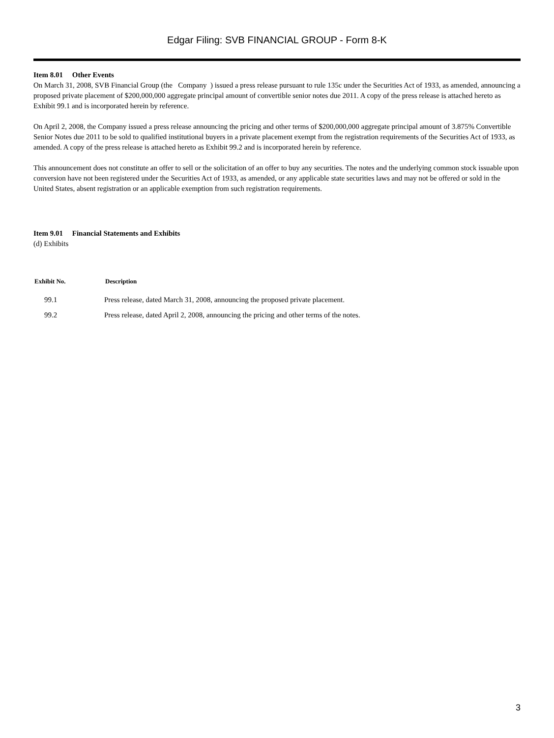Edgar Filing: SVB FINANCIAL GROUP - Form 8-K
Item 8.01 Other Events
On March 31, 2008, SVB Financial Group (the Company ) issued a press release pursuant to rule 135c under the Securities Act of 1933, as amended, announcing a proposed private placement of $200,000,000 aggregate principal amount of convertible senior notes due 2011. A copy of the press release is attached hereto as Exhibit 99.1 and is incorporated herein by reference.
On April 2, 2008, the Company issued a press release announcing the pricing and other terms of $200,000,000 aggregate principal amount of 3.875% Convertible Senior Notes due 2011 to be sold to qualified institutional buyers in a private placement exempt from the registration requirements of the Securities Act of 1933, as amended. A copy of the press release is attached hereto as Exhibit 99.2 and is incorporated herein by reference.
This announcement does not constitute an offer to sell or the solicitation of an offer to buy any securities. The notes and the underlying common stock issuable upon conversion have not been registered under the Securities Act of 1933, as amended, or any applicable state securities laws and may not be offered or sold in the United States, absent registration or an applicable exemption from such registration requirements.
Item 9.01 Financial Statements and Exhibits
(d) Exhibits
| Exhibit No. | Description |
| --- | --- |
| 99.1 | Press release, dated March 31, 2008, announcing the proposed private placement. |
| 99.2 | Press release, dated April 2, 2008, announcing the pricing and other terms of the notes. |
3